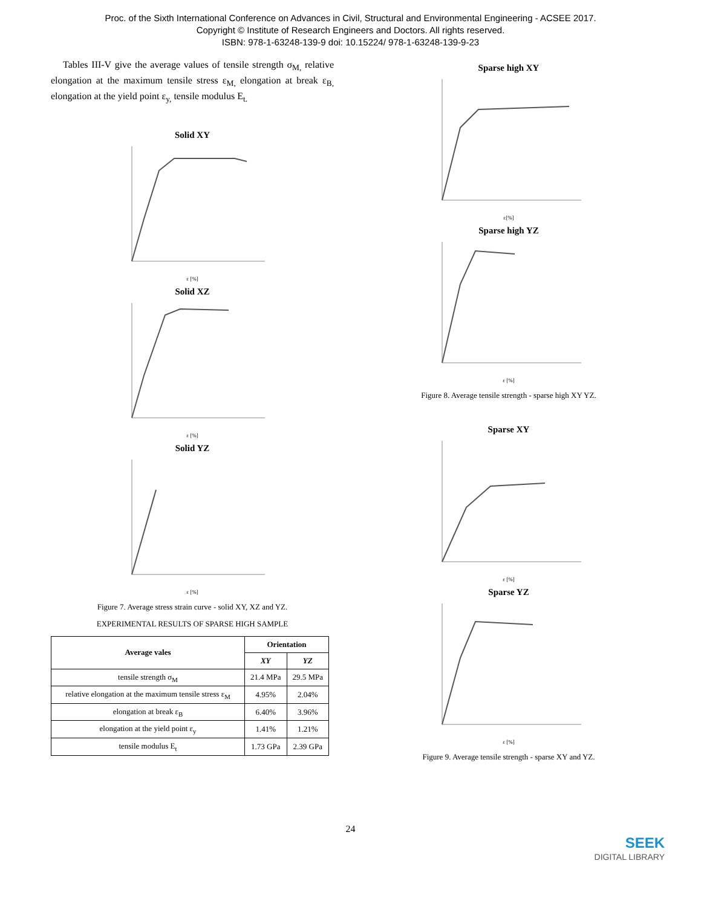Proc. of the Sixth International Conference on Advances in Civil, Structural and Environmental Engineering - ACSEE 2017.
Copyright © Institute of Research Engineers and Doctors. All rights reserved.
ISBN: 978-1-63248-139-9 doi: 10.15224/ 978-1-63248-139-9-23
Tables III-V give the average values of tensile strength σ<sub>M,</sub> relative elongation at the maximum tensile stress ε<sub>M,</sub> elongation at break ε<sub>B,</sub> elongation at the yield point ε<sub>y,</sub> tensile modulus E<sub>t.</sub>
Solid XY
ε [%]
Solid XZ
ε [%]
Solid YZ
ε [%]
Figure 7. Average stress strain curve - solid XY, XZ and YZ.
EXPERIMENTAL RESULTS OF SPARSE HIGH SAMPLE
| Average vales | Orientation | |
| --- | --- | --- |
| | XY | YZ |
| tensile strength σ<sub>M</sub> | 21.4 MPa | 29.5 MPa |
| relative elongation at the maximum tensile stress ε<sub>M</sub> | 4.95% | 2.04% |
| elongation at break ε<sub>B</sub> | 6.40% | 3.96% |
| elongation at the yield point ε<sub>y</sub> | 1.41% | 1.21% |
| tensile modulus E<sub>t</sub> | 1.73 GPa | 2.39 GPa |
Sparse high XY
ε[%]
Sparse high YZ
ε [%]
Figure 8. Average tensile strength - sparse high XY YZ.
Sparse XY
ε [%]
Sparse YZ
ε [%]
Figure 9. Average tensile strength - sparse XY and YZ.
24
SEEK
DIGITAL LIBRARY